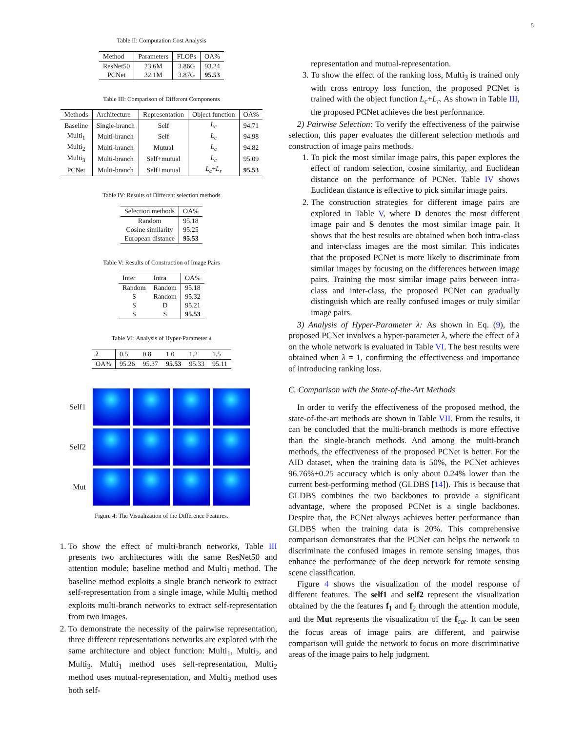5
Table II: Computation Cost Analysis
| Method | Parameters | FLOPs | OA% |
| --- | --- | --- | --- |
| ResNet50 | 23.6M | 3.86G | 93.24 |
| PCNet | 32.1M | 3.87G | 95.53 |
Table III: Comparison of Different Components
| Methods | Architecture | Representation | Object function | OA% |
| --- | --- | --- | --- | --- |
| Baseline | Single-branch | Self | L<sub>c</sub> | 94.71 |
| Multi<sub>1</sub> | Multi-branch | Self | L<sub>c</sub> | 94.98 |
| Multi<sub>2</sub> | Multi-branch | Mutual | L<sub>c</sub> | 94.82 |
| Multi<sub>3</sub> | Multi-branch | Self+mutual | L<sub>c</sub> | 95.09 |
| PCNet | Multi-branch | Self+mutual | L<sub>c</sub> + L<sub>r</sub> | 95.53 |
Table IV: Results of Different selection methods
| Selection methods | OA% |
| --- | --- |
| Random | 95.18 |
| Cosine similarity | 95.25 |
| European distance | 95.53 |
Table V: Results of Construction of Image Pairs
| Inter | Intra | OA% |
| --- | --- | --- |
| Random | Random | 95.18 |
| S | Random | 95.32 |
| S | D | 95.21 |
| S | S | 95.53 |
Table VI: Analysis of Hyper-Parameter λ
| λ | 0.5 | 0.8 | 1.0 | 1.2 | 1.5 |
| --- | --- | --- | --- | --- | --- |
| OA% | 95.26 | 95.37 | 95.53 | 95.33 | 95.11 |
Self1
Self2
Mut
Figure 4: The Visualization of the Difference Features.
1. To show the effect of multi-branch networks, Table III presents two architectures with the same ResNet50 and attention module: baseline method and Multi<sub>1</sub> method. The baseline method exploits a single branch network to extract self-representation from a single image, while Multi<sub>1</sub> method exploits multi-branch networks to extract self-representation from two images.
2. To demonstrate the necessity of the pairwise representation, three different representations networks are explored with the same architecture and object function: Multi<sub>1</sub>, Multi<sub>2</sub>, and Multi<sub>3</sub>. Multi<sub>1</sub> method uses self-representation, Multi<sub>2</sub> method uses mutual-representation, and Multi<sub>3</sub> method uses both self-
representation and mutual-representation.
3. To show the effect of the ranking loss, Multi<sub>3</sub> is trained only with cross entropy loss function, the proposed PCNet is trained with the object function L<sub>c</sub>+L<sub>r</sub>. As shown in Table III, the proposed PCNet achieves the best performance.
2) Pairwise Selection: To verify the effectiveness of the pairwise selection, this paper evaluates the different selection methods and construction of image pairs methods.
1. To pick the most similar image pairs, this paper explores the effect of random selection, cosine similarity, and Euclidean distance on the performance of PCNet. Table IV shows Euclidean distance is effective to pick similar image pairs.
2. The construction strategies for different image pairs are explored in Table V, where D denotes the most different image pair and S denotes the most similar image pair. It shows that the best results are obtained when both intra-class and inter-class images are the most similar. This indicates that the proposed PCNet is more likely to discriminate from similar images by focusing on the differences between image pairs. Training the most similar image pairs between intra-class and inter-class, the proposed PCNet can gradually distinguish which are really confused images or truly similar image pairs.
3) Analysis of Hyper-Parameter λ: As shown in Eq. (9), the proposed PCNet involves a hyper-parameter λ, where the effect of λ on the whole network is evaluated in Table VI. The best results were obtained when λ = 1, confirming the effectiveness and importance of introducing ranking loss.
C. Comparison with the State-of-the-Art Methods
In order to verify the effectiveness of the proposed method, the state-of-the-art methods are shown in Table VII. From the results, it can be concluded that the multi-branch methods is more effective than the single-branch methods. And among the multi-branch methods, the effectiveness of the proposed PCNet is better. For the AID dataset, when the training data is 50%, the PCNet achieves 96.76%±0.25 accuracy which is only about 0.24% lower than the current best-performing method (GLDBS [14]). This is because that GLDBS combines the two backbones to provide a significant advantage, where the proposed PCNet is a single backbones. Despite that, the PCNet always achieves better performance than GLDBS when the training data is 20%. This comprehensive comparison demonstrates that the PCNet can helps the network to discriminate the confused images in remote sensing images, thus enhance the performance of the deep network for remote sensing scene classification.
Figure 4 shows the visualization of the model response of different features. The self1 and self2 represent the visualization obtained by the the features f<sub>1</sub> and f<sub>2</sub> through the attention module, and the Mut represents the visualization of the f<sub>cat</sub>. It can be seen the focus areas of image pairs are different, and pairwise comparison will guide the network to focus on more discriminative areas of the image pairs to help judgment.